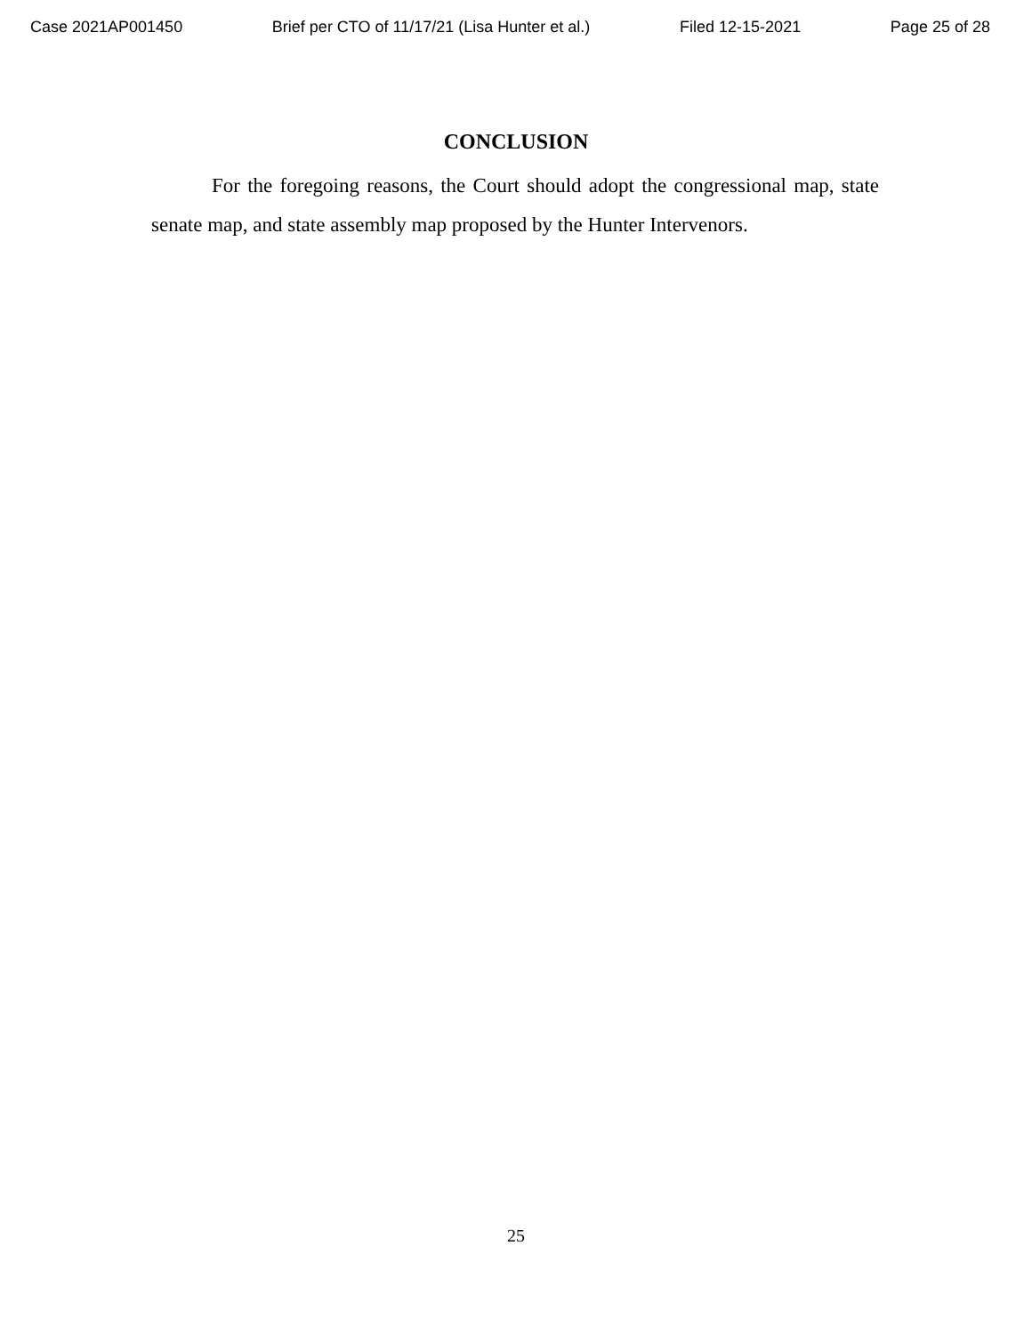Case 2021AP001450 Brief per CTO of 11/17/21 (Lisa Hunter et al.) Filed 12-15-2021 Page 25 of 28
CONCLUSION
For the foregoing reasons, the Court should adopt the congressional map, state senate map, and state assembly map proposed by the Hunter Intervenors.
25